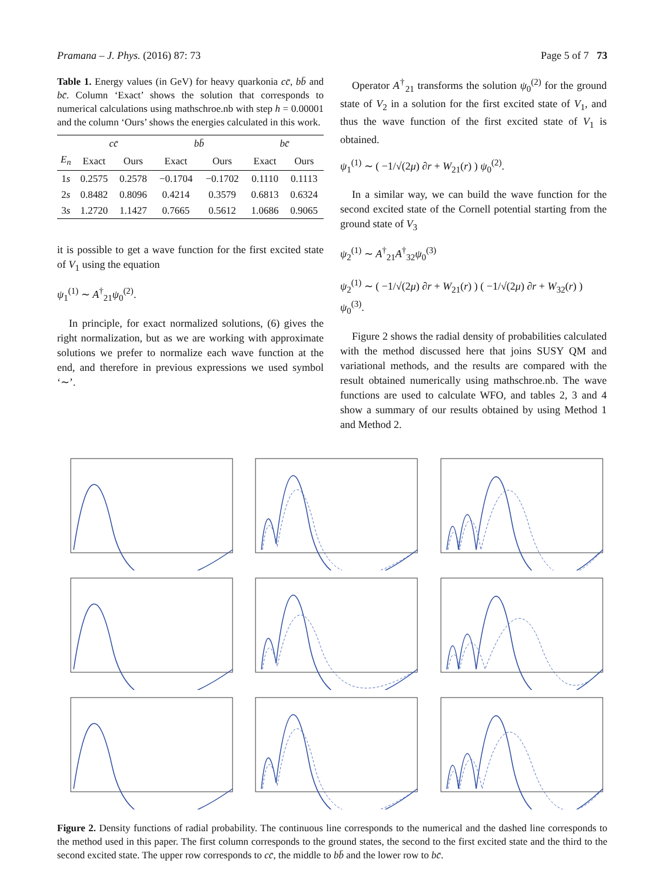Pramana – J. Phys. (2016) 87: 73 Page 5 of 7 73
Table 1. Energy values (in GeV) for heavy quarkonia cc̄, bb̄ and bc̄. Column ‘Exact’ shows the solution that corresponds to numerical calculations using mathschroe.nb with step h = 0.00001 and the column ‘Ours’ shows the energies calculated in this work.
| | cc̄ | | bb̄ | | bc̄ | |
| --- | --- | --- | --- | --- | --- | --- |
| E<sub>n</sub> | Exact | Ours | Exact | Ours | Exact | Ours |
| 1 s | 0.2575 | 0.2578 | −0.1704 | −0.1702 | 0.1110 | 0.1113 |
| 2 s | 0.8482 | 0.8096 | 0.4214 | 0.3579 | 0.6813 | 0.6324 |
| 3 s | 1.2720 | 1.1427 | 0.7665 | 0.5612 | 1.0686 | 0.9065 |
it is possible to get a wave function for the first excited state of V<sub>1</sub> using the equation
ψ<sub>1</sub><sup>(1)</sup> ∼ A<sup>†</sup><sub>21</sub>ψ<sub>0</sub><sup>(2)</sup>.
In principle, for exact normalized solutions, (6) gives the right normalization, but as we are working with approximate solutions we prefer to normalize each wave function at the end, and therefore in previous expressions we used symbol ‘∼’.
Operator A<sup>†</sup><sub>21</sub> transforms the solution ψ<sub>0</sub><sup>(2)</sup> for the ground state of V<sub>2</sub> in a solution for the first excited state of V<sub>1</sub>, and thus the wave function of the first excited state of V<sub>1</sub> is obtained.
ψ<sub>1</sub><sup>(1)</sup> ∼ ( −1/√(2μ) ∂r + W<sub>21</sub>(r) ) ψ<sub>0</sub><sup>(2)</sup>.
In a similar way, we can build the wave function for the second excited state of the Cornell potential starting from the ground state of V<sub>3</sub>
ψ<sub>2</sub><sup>(1)</sup> ∼ A<sup>†</sup><sub>21</sub>A<sup>†</sup><sub>32</sub>ψ<sub>0</sub><sup>(3)</sup>
ψ<sub>2</sub><sup>(1)</sup> ∼ ( −1/√(2μ) ∂r + W<sub>21</sub>(r) ) ( −1/√(2μ) ∂r + W<sub>32</sub>(r) ) ψ<sub>0</sub><sup>(3)</sup>.
Figure 2 shows the radial density of probabilities calculated with the method discussed here that joins SUSY QM and variational methods, and the results are compared with the result obtained numerically using mathschroe.nb. The wave functions are used to calculate WFO, and tables 2, 3 and 4 show a summary of our results obtained by using Method 1 and Method 2.
Figure 2. Density functions of radial probability. The continuous line corresponds to the numerical and the dashed line corresponds to the method used in this paper. The first column corresponds to the ground states, the second to the first excited state and the third to the second excited state. The upper row corresponds to cc̄, the middle to bb̄ and the lower row to bc̄.